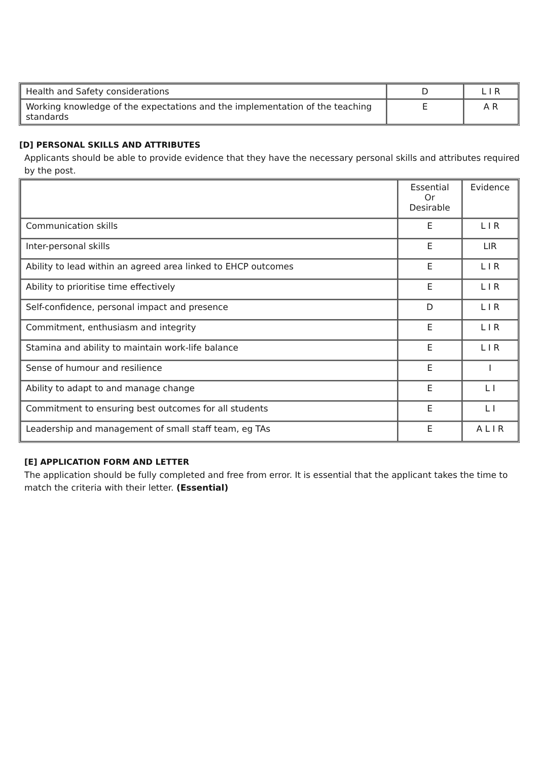| Health and Safety considerations | D | L I R |
| Working knowledge of the expectations and the implementation of the teaching standards | E | A R |
[D] PERSONAL SKILLS AND ATTRIBUTES
Applicants should be able to provide evidence that they have the necessary personal skills and attributes required by the post.
| | Essential Or Desirable | Evidence |
| Communication skills | E | L I R |
| Inter-personal skills | E | LIR |
| Ability to lead within an agreed area linked to EHCP outcomes | E | L I R |
| Ability to prioritise time effectively | E | L I R |
| Self-confidence, personal impact and presence | D | L I R |
| Commitment, enthusiasm and integrity | E | L I R |
| Stamina and ability to maintain work-life balance | E | L I R |
| Sense of humour and resilience | E | I |
| Ability to adapt to and manage change | E | L I |
| Commitment to ensuring best outcomes for all students | E | L I |
| Leadership and management of small staff team, eg TAs | E | A L I R |
[E] APPLICATION FORM AND LETTER
The application should be fully completed and free from error. It is essential that the applicant takes the time to match the criteria with their letter. (Essential)